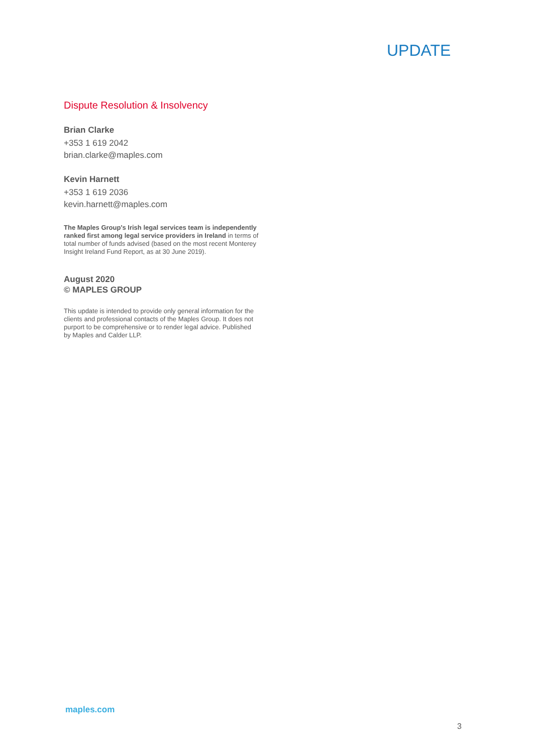UPDATE
Dispute Resolution & Insolvency
Brian Clarke
+353 1 619 2042
brian.clarke@maples.com
Kevin Harnett
+353 1 619 2036
kevin.harnett@maples.com
The Maples Group's Irish legal services team is independently ranked first among legal service providers in Ireland in terms of total number of funds advised (based on the most recent Monterey Insight Ireland Fund Report, as at 30 June 2019).
August 2020
© MAPLES GROUP
This update is intended to provide only general information for the clients and professional contacts of the Maples Group. It does not purport to be comprehensive or to render legal advice. Published by Maples and Calder LLP.
maples.com
3